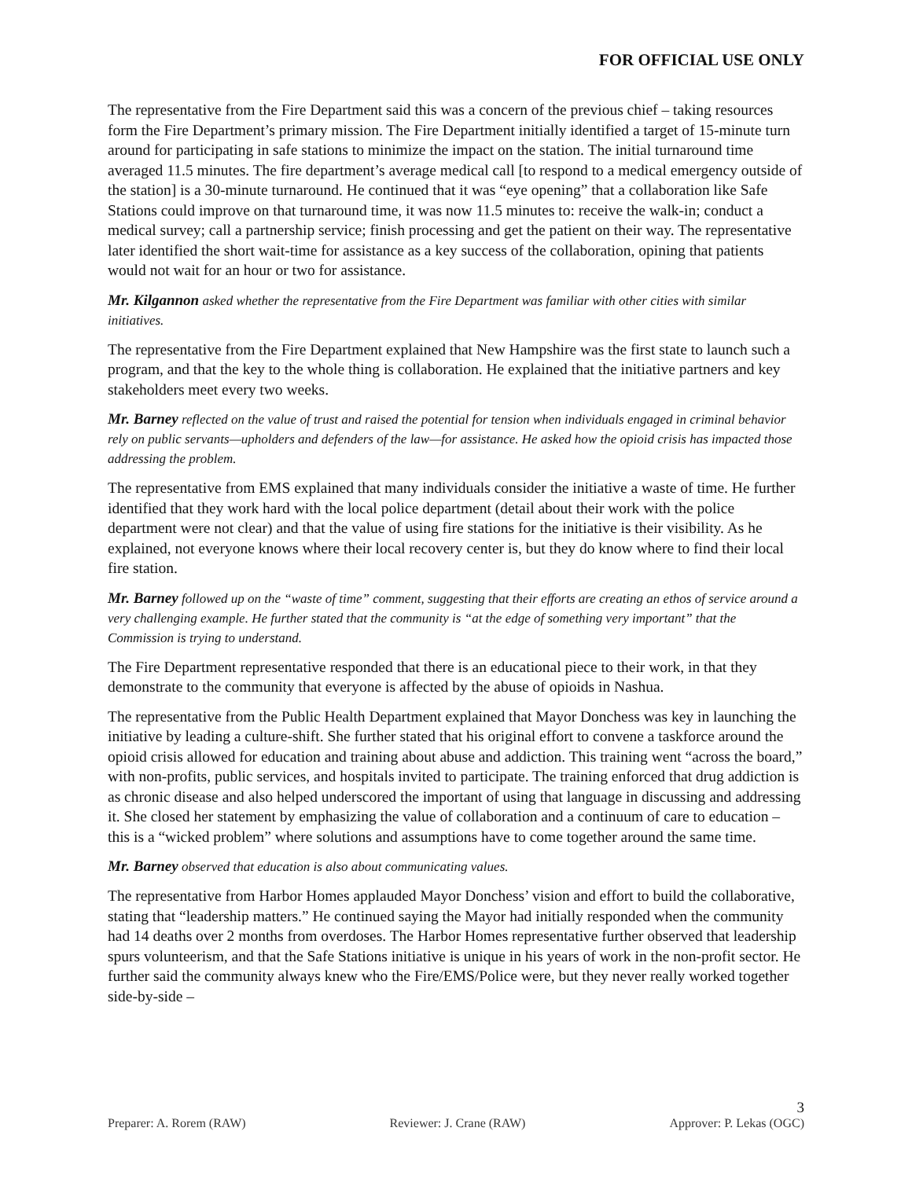FOR OFFICIAL USE ONLY
The representative from the Fire Department said this was a concern of the previous chief – taking resources form the Fire Department’s primary mission. The Fire Department initially identified a target of 15-minute turn around for participating in safe stations to minimize the impact on the station. The initial turnaround time averaged 11.5 minutes. The fire department’s average medical call [to respond to a medical emergency outside of the station] is a 30-minute turnaround. He continued that it was “eye opening” that a collaboration like Safe Stations could improve on that turnaround time, it was now 11.5 minutes to: receive the walk-in; conduct a medical survey; call a partnership service; finish processing and get the patient on their way. The representative later identified the short wait-time for assistance as a key success of the collaboration, opining that patients would not wait for an hour or two for assistance.
Mr. Kilgannon asked whether the representative from the Fire Department was familiar with other cities with similar initiatives.
The representative from the Fire Department explained that New Hampshire was the first state to launch such a program, and that the key to the whole thing is collaboration. He explained that the initiative partners and key stakeholders meet every two weeks.
Mr. Barney reflected on the value of trust and raised the potential for tension when individuals engaged in criminal behavior rely on public servants—upholders and defenders of the law—for assistance. He asked how the opioid crisis has impacted those addressing the problem.
The representative from EMS explained that many individuals consider the initiative a waste of time. He further identified that they work hard with the local police department (detail about their work with the police department were not clear) and that the value of using fire stations for the initiative is their visibility. As he explained, not everyone knows where their local recovery center is, but they do know where to find their local fire station.
Mr. Barney followed up on the “waste of time” comment, suggesting that their efforts are creating an ethos of service around a very challenging example. He further stated that the community is “at the edge of something very important” that the Commission is trying to understand.
The Fire Department representative responded that there is an educational piece to their work, in that they demonstrate to the community that everyone is affected by the abuse of opioids in Nashua.
The representative from the Public Health Department explained that Mayor Donchess was key in launching the initiative by leading a culture-shift. She further stated that his original effort to convene a taskforce around the opioid crisis allowed for education and training about abuse and addiction. This training went “across the board,” with non-profits, public services, and hospitals invited to participate. The training enforced that drug addiction is as chronic disease and also helped underscored the important of using that language in discussing and addressing it. She closed her statement by emphasizing the value of collaboration and a continuum of care to education – this is a “wicked problem” where solutions and assumptions have to come together around the same time.
Mr. Barney observed that education is also about communicating values.
The representative from Harbor Homes applauded Mayor Donchess’ vision and effort to build the collaborative, stating that “leadership matters.” He continued saying the Mayor had initially responded when the community had 14 deaths over 2 months from overdoses. The Harbor Homes representative further observed that leadership spurs volunteerism, and that the Safe Stations initiative is unique in his years of work in the non-profit sector. He further said the community always knew who the Fire/EMS/Police were, but they never really worked together side-by-side –
3
Preparer: A. Rorem (RAW) Reviewer: J. Crane (RAW) Approver: P. Lekas (OGC)